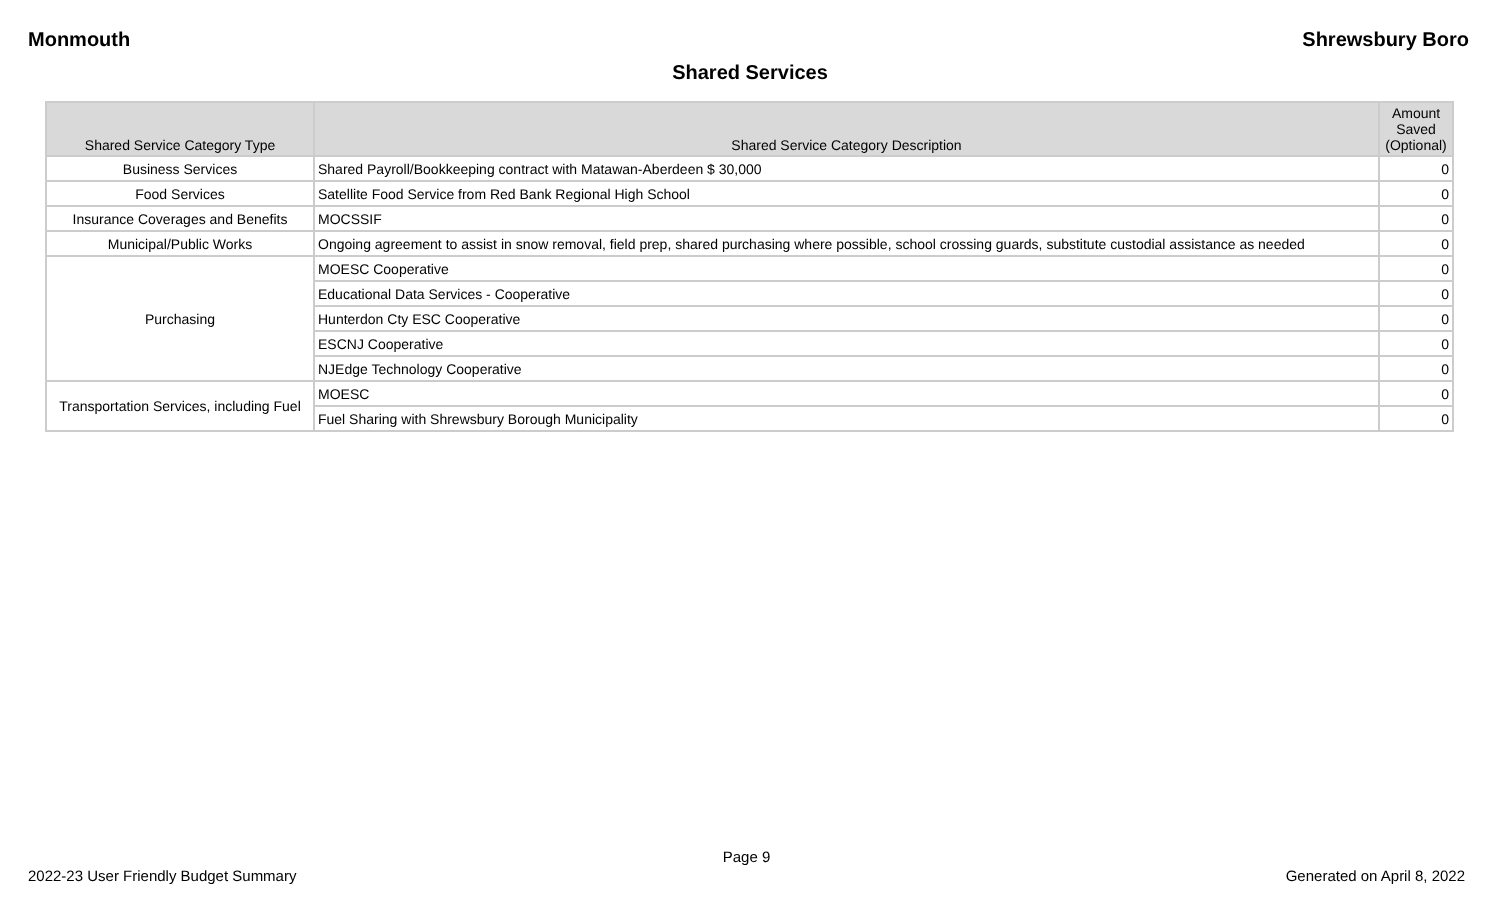Monmouth Shrewsbury Boro
Shared Services
| Shared Service Category Type | Shared Service Category Description | Amount Saved (Optional) |
| --- | --- | --- |
| Business Services | Shared Payroll/Bookkeeping contract with Matawan-Aberdeen $ 30,000 | 0 |
| Food Services | Satellite Food Service from Red Bank Regional High School | 0 |
| Insurance Coverages and Benefits | MOCSSIF | 0 |
| Municipal/Public Works | Ongoing agreement to assist in snow removal, field prep, shared purchasing where possible, school crossing guards, substitute custodial assistance as needed | 0 |
| Purchasing | MOESC Cooperative | 0 |
| | Educational Data Services - Cooperative | 0 |
| | Hunterdon Cty ESC Cooperative | 0 |
| | ESCNJ Cooperative | 0 |
| | NJEdge Technology Cooperative | 0 |
| Transportation Services, including Fuel | MOESC | 0 |
| | Fuel Sharing with Shrewsbury Borough Municipality | 0 |
Page 9
2022-23 User Friendly Budget Summary Generated on April 8, 2022